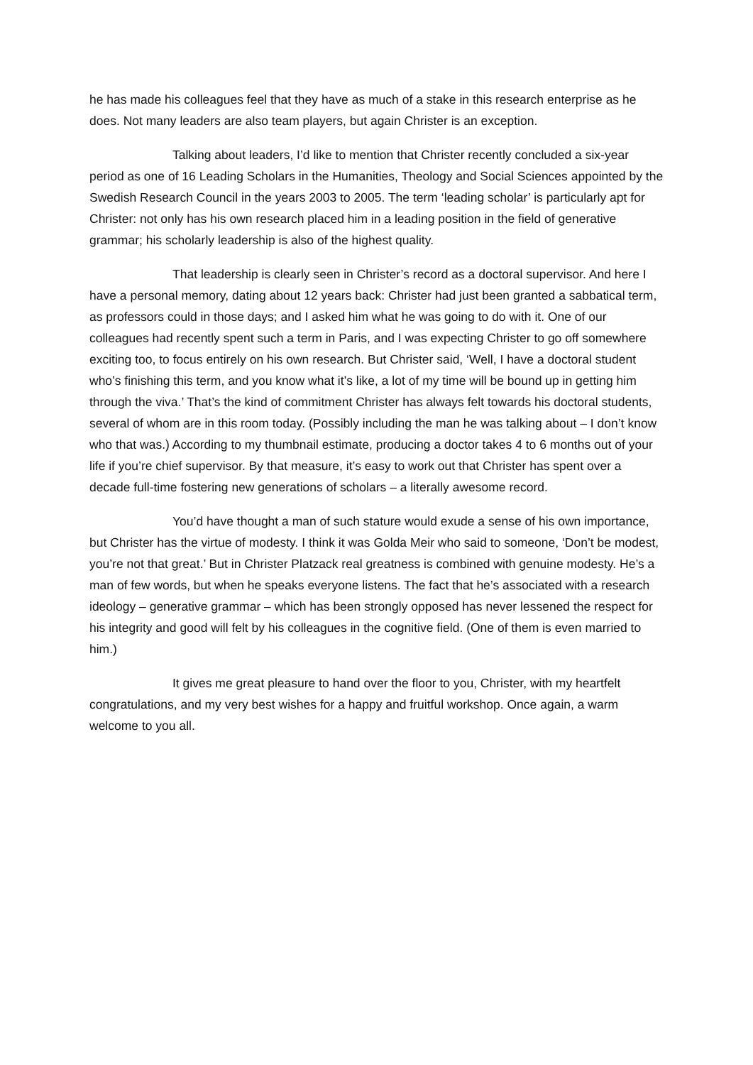he has made his colleagues feel that they have as much of a stake in this research enterprise as he does. Not many leaders are also team players, but again Christer is an exception.
Talking about leaders, I’d like to mention that Christer recently concluded a six-year period as one of 16 Leading Scholars in the Humanities, Theology and Social Sciences appointed by the Swedish Research Council in the years 2003 to 2005. The term ‘leading scholar’ is particularly apt for Christer: not only has his own research placed him in a leading position in the field of generative grammar; his scholarly leadership is also of the highest quality.
That leadership is clearly seen in Christer’s record as a doctoral supervisor. And here I have a personal memory, dating about 12 years back: Christer had just been granted a sabbatical term, as professors could in those days; and I asked him what he was going to do with it. One of our colleagues had recently spent such a term in Paris, and I was expecting Christer to go off somewhere exciting too, to focus entirely on his own research. But Christer said, ‘Well, I have a doctoral student who’s finishing this term, and you know what it’s like, a lot of my time will be bound up in getting him through the viva.’ That’s the kind of commitment Christer has always felt towards his doctoral students, several of whom are in this room today. (Possibly including the man he was talking about – I don’t know who that was.) According to my thumbnail estimate, producing a doctor takes 4 to 6 months out of your life if you’re chief supervisor. By that measure, it’s easy to work out that Christer has spent over a decade full-time fostering new generations of scholars – a literally awesome record.
You’d have thought a man of such stature would exude a sense of his own importance, but Christer has the virtue of modesty. I think it was Golda Meir who said to someone, ‘Don’t be modest, you’re not that great.’ But in Christer Platzack real greatness is combined with genuine modesty. He’s a man of few words, but when he speaks everyone listens. The fact that he’s associated with a research ideology – generative grammar – which has been strongly opposed has never lessened the respect for his integrity and good will felt by his colleagues in the cognitive field. (One of them is even married to him.)
It gives me great pleasure to hand over the floor to you, Christer, with my heartfelt congratulations, and my very best wishes for a happy and fruitful workshop. Once again, a warm welcome to you all.